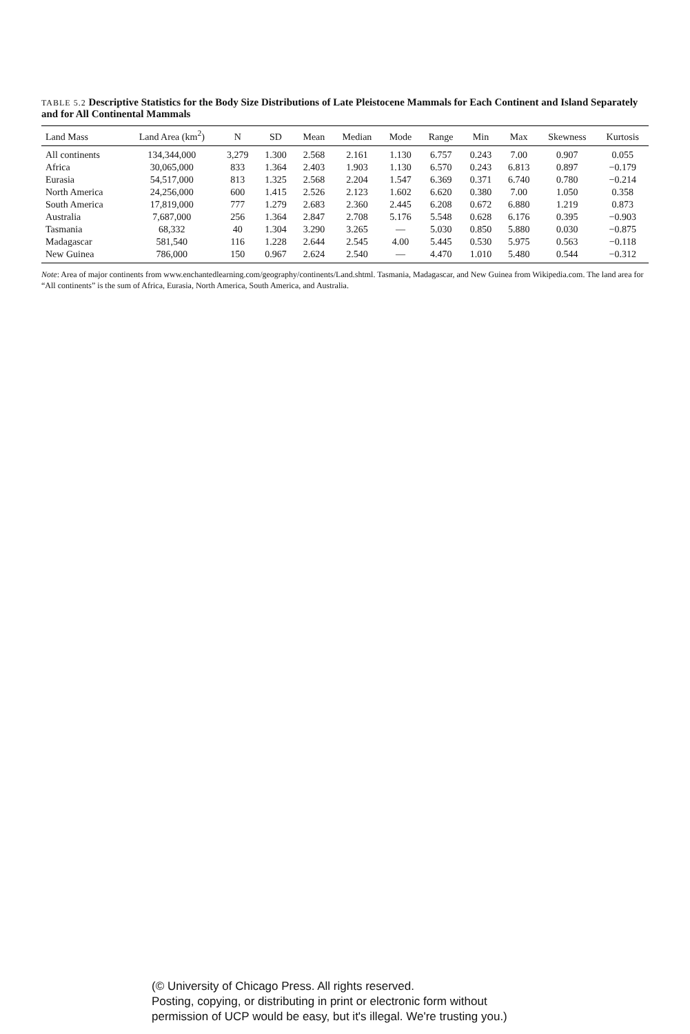TABLE 5.2 Descriptive Statistics for the Body Size Distributions of Late Pleistocene Mammals for Each Continent and Island Separately and for All Continental Mammals
| Land Mass | Land Area (km<sup>2</sup>) | N | SD | Mean | Median | Mode | Range | Min | Max | Skewness | Kurtosis |
| --- | --- | --- | --- | --- | --- | --- | --- | --- | --- | --- | --- |
| All continents | 134,344,000 | 3,279 | 1.300 | 2.568 | 2.161 | 1.130 | 6.757 | 0.243 | 7.00 | 0.907 | 0.055 |
| Africa | 30,065,000 | 833 | 1.364 | 2.403 | 1.903 | 1.130 | 6.570 | 0.243 | 6.813 | 0.897 | −0.179 |
| Eurasia | 54,517,000 | 813 | 1.325 | 2.568 | 2.204 | 1.547 | 6.369 | 0.371 | 6.740 | 0.780 | −0.214 |
| North America | 24,256,000 | 600 | 1.415 | 2.526 | 2.123 | 1.602 | 6.620 | 0.380 | 7.00 | 1.050 | 0.358 |
| South America | 17,819,000 | 777 | 1.279 | 2.683 | 2.360 | 2.445 | 6.208 | 0.672 | 6.880 | 1.219 | 0.873 |
| Australia | 7,687,000 | 256 | 1.364 | 2.847 | 2.708 | 5.176 | 5.548 | 0.628 | 6.176 | 0.395 | −0.903 |
| Tasmania | 68,332 | 40 | 1.304 | 3.290 | 3.265 | — | 5.030 | 0.850 | 5.880 | 0.030 | −0.875 |
| Madagascar | 581,540 | 116 | 1.228 | 2.644 | 2.545 | 4.00 | 5.445 | 0.530 | 5.975 | 0.563 | −0.118 |
| New Guinea | 786,000 | 150 | 0.967 | 2.624 | 2.540 | — | 4.470 | 1.010 | 5.480 | 0.544 | −0.312 |
Note: Area of major continents from www.enchantedlearning.com/geography/continents/Land.shtml. Tasmania, Madagascar, and New Guinea from Wikipedia.com. The land area for “All continents” is the sum of Africa, Eurasia, North America, South America, and Australia.
(© University of Chicago Press. All rights reserved.
Posting, copying, or distributing in print or electronic form without
permission of UCP would be easy, but it's illegal. We're trusting you.)